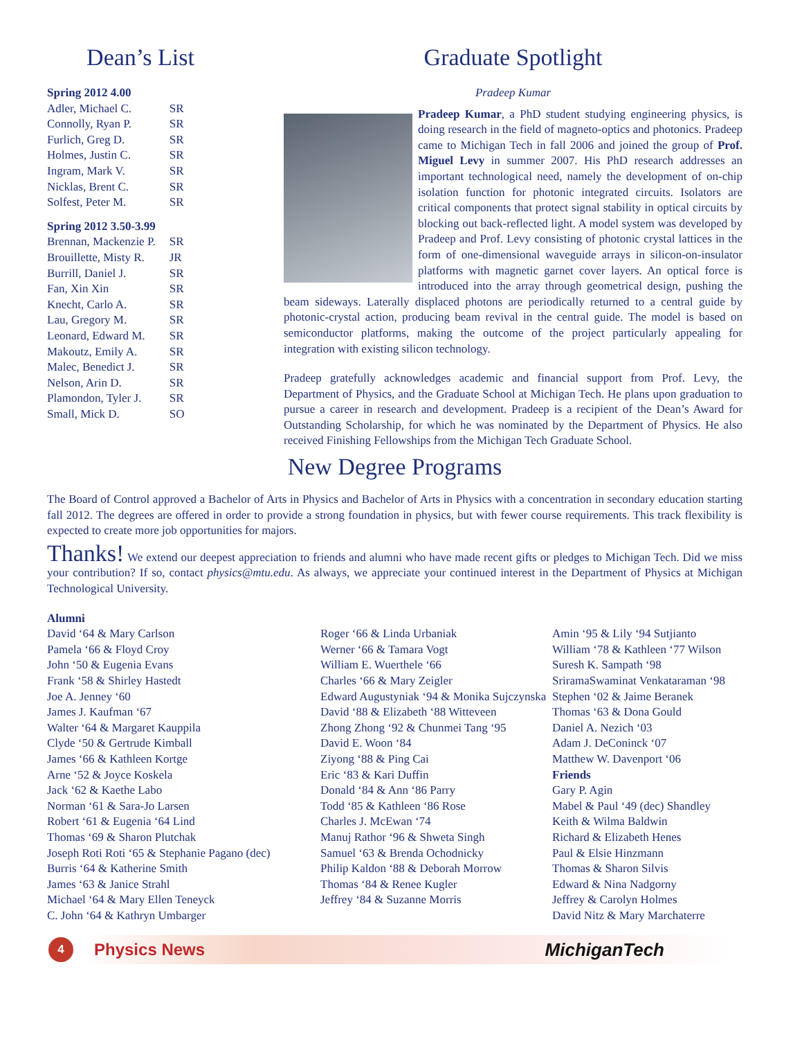Dean’s List
| Spring 2012 4.00 | |
| Adler, Michael C. | SR |
| Connolly, Ryan P. | SR |
| Furlich, Greg D. | SR |
| Holmes, Justin C. | SR |
| Ingram, Mark V. | SR |
| Nicklas, Brent C. | SR |
| Solfest, Peter M. | SR |
| Spring 2012 3.50-3.99 | |
| Brennan, Mackenzie P. | SR |
| Brouillette, Misty R. | JR |
| Burrill, Daniel J. | SR |
| Fan, Xin Xin | SR |
| Knecht, Carlo A. | SR |
| Lau, Gregory M. | SR |
| Leonard, Edward M. | SR |
| Makoutz, Emily A. | SR |
| Malec, Benedict J. | SR |
| Nelson, Arin D. | SR |
| Plamondon, Tyler J. | SR |
| Small, Mick D. | SO |
Graduate Spotlight
Pradeep Kumar
Pradeep Kumar, a PhD student studying engineering physics, is doing research in the field of magneto-optics and photonics. Pradeep came to Michigan Tech in fall 2006 and joined the group of Prof. Miguel Levy in summer 2007. His PhD research addresses an important technological need, namely the development of on-chip isolation function for photonic integrated circuits. Isolators are critical components that protect signal stability in optical circuits by blocking out back-reflected light. A model system was developed by Pradeep and Prof. Levy consisting of photonic crystal lattices in the form of one-dimensional waveguide arrays in silicon-on-insulator platforms with magnetic garnet cover layers. An optical force is introduced into the array through geometrical design, pushing the beam sideways. Laterally displaced photons are periodically returned to a central guide by photonic-crystal action, producing beam revival in the central guide. The model is based on semiconductor platforms, making the outcome of the project particularly appealing for integration with existing silicon technology.
Pradeep gratefully acknowledges academic and financial support from Prof. Levy, the Department of Physics, and the Graduate School at Michigan Tech. He plans upon graduation to pursue a career in research and development. Pradeep is a recipient of the Dean’s Award for Outstanding Scholarship, for which he was nominated by the Department of Physics. He also received Finishing Fellowships from the Michigan Tech Graduate School.
New Degree Programs
The Board of Control approved a Bachelor of Arts in Physics and Bachelor of Arts in Physics with a concentration in secondary education starting fall 2012. The degrees are offered in order to provide a strong foundation in physics, but with fewer course requirements. This track flexibility is expected to create more job opportunities for majors.
Thanks! We extend our deepest appreciation to friends and alumni who have made recent gifts or pledges to Michigan Tech. Did we miss your contribution? If so, contact physics@mtu.edu. As always, we appreciate your continued interest in the Department of Physics at Michigan Technological University.
Alumni
David ‘64 & Mary Carlson
Pamela ‘66 & Floyd Croy
John ‘50 & Eugenia Evans
Frank ‘58 & Shirley Hastedt
Joe A. Jenney ‘60
James J. Kaufman ‘67
Walter ‘64 & Margaret Kauppila
Clyde ‘50 & Gertrude Kimball
James ‘66 & Kathleen Kortge
Arne ‘52 & Joyce Koskela
Jack ‘62 & Kaethe Labo
Norman ‘61 & Sara-Jo Larsen
Robert ‘61 & Eugenia ‘64 Lind
Thomas ‘69 & Sharon Plutchak
Joseph Roti Roti ‘65 & Stephanie Pagano (dec)
Burris ‘64 & Katherine Smith
James ‘63 & Janice Strahl
Michael ‘64 & Mary Ellen Teneyck
C. John ‘64 & Kathryn Umbarger
Roger ‘66 & Linda Urbaniak
Werner ‘66 & Tamara Vogt
William E. Wuerthele ‘66
Charles ‘66 & Mary Zeigler
Edward Augustyniak ‘94 & Monika Sujczynska
David ‘88 & Elizabeth ‘88 Witteveen
Zhong Zhong ‘92 & Chunmei Tang ‘95
David E. Woon ‘84
Ziyong ‘88 & Ping Cai
Eric ‘83 & Kari Duffin
Donald ‘84 & Ann ‘86 Parry
Todd ‘85 & Kathleen ‘86 Rose
Charles J. McEwan ‘74
Manuj Rathor ‘96 & Shweta Singh
Samuel ‘63 & Brenda Ochodnicky
Philip Kaldon ‘88 & Deborah Morrow
Thomas ‘84 & Renee Kugler
Jeffrey ‘84 & Suzanne Morris
Amin ‘95 & Lily ‘94 Sutjianto
William ‘78 & Kathleen ‘77 Wilson
Suresh K. Sampath ‘98
SriramaSwaminat Venkataraman ‘98
Stephen ‘02 & Jaime Beranek
Thomas ‘63 & Dona Gould
Daniel A. Nezich ‘03
Adam J. DeConinck ‘07
Matthew W. Davenport ‘06
Friends
Gary P. Agin
Mabel & Paul ‘49 (dec) Shandley
Keith & Wilma Baldwin
Richard & Elizabeth Henes
Paul & Elsie Hinzmann
Thomas & Sharon Silvis
Edward & Nina Nadgorny
Jeffrey & Carolyn Holmes
David Nitz & Mary Marchaterre
4
Physics News MichiganTech